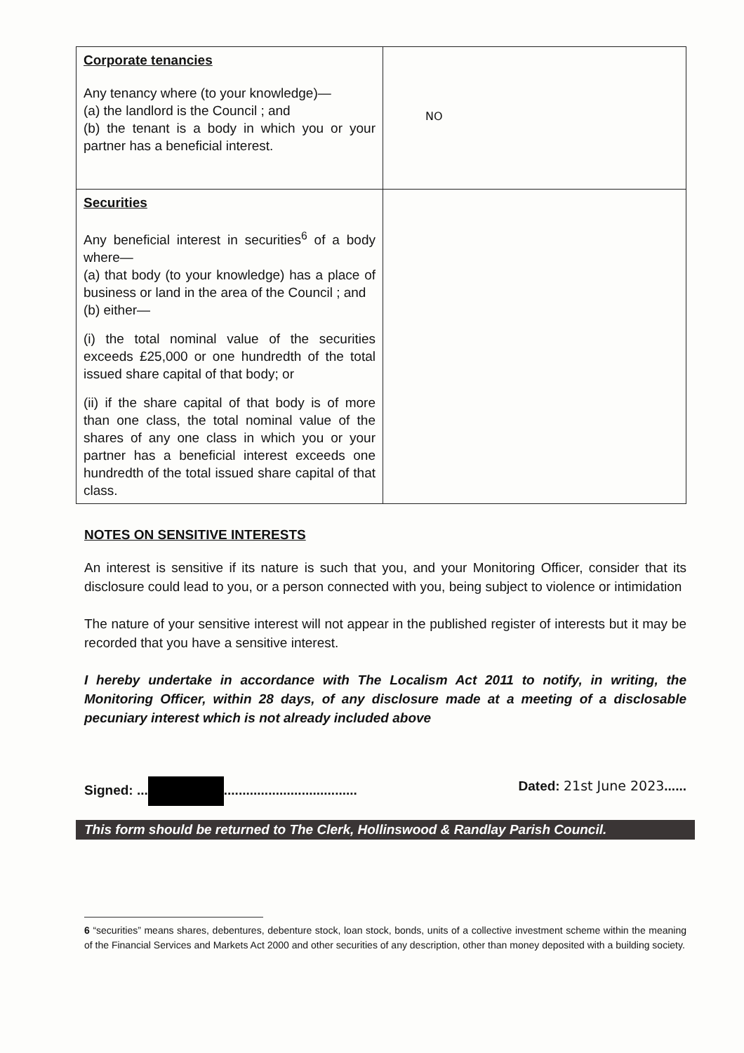| Corporate tenancies Any tenancy where (to your knowledge)— (a) the landlord is the Council ; and (b) the tenant is a body in which you or your partner has a beneficial interest. | NO |
| Securities Any beneficial interest in securities<sup>6</sup> of a body where— (a) that body (to your knowledge) has a place of business or land in the area of the Council ; and (b) either— (i) the total nominal value of the securities exceeds £25,000 or one hundredth of the total issued share capital of that body; or (ii) if the share capital of that body is of more than one class, the total nominal value of the shares of any one class in which you or your partner has a beneficial interest exceeds one hundredth of the total issued share capital of that class. | |
NOTES ON SENSITIVE INTERESTS
An interest is sensitive if its nature is such that you, and your Monitoring Officer, consider that its disclosure could lead to you, or a person connected with you, being subject to violence or intimidation
The nature of your sensitive interest will not appear in the published register of interests but it may be recorded that you have a sensitive interest.
I hereby undertake in accordance with The Localism Act 2011 to notify, in writing, the Monitoring Officer, within 28 days, of any disclosure made at a meeting of a disclosable pecuniary interest which is not already included above
Signed: ... .................................... Dated: 21st June 2023......
This form should be returned to The Clerk, Hollinswood & Randlay Parish Council.
6 “securities” means shares, debentures, debenture stock, loan stock, bonds, units of a collective investment scheme within the meaning of the Financial Services and Markets Act 2000 and other securities of any description, other than money deposited with a building society.